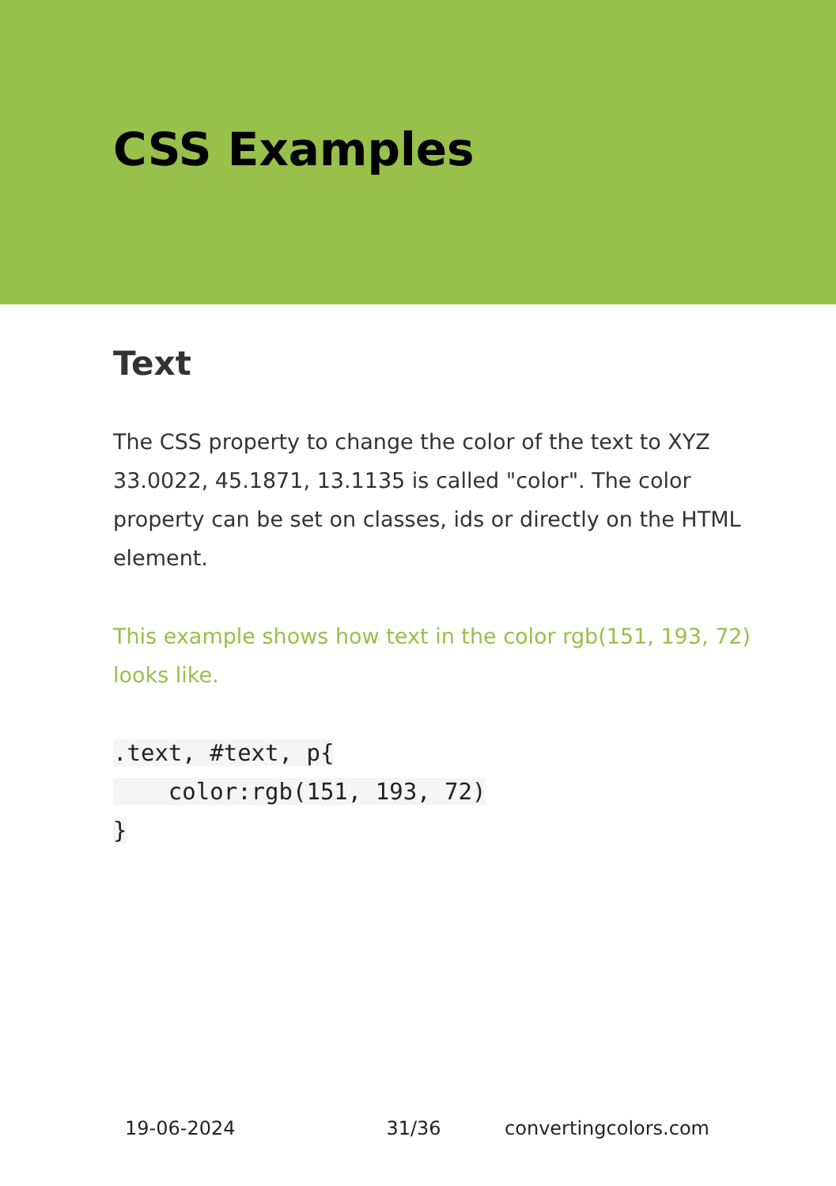CSS Examples
Text
The CSS property to change the color of the text to XYZ 33.0022, 45.1871, 13.1135 is called "color". The color property can be set on classes, ids or directly on the HTML element.
This example shows how text in the color rgb(151, 193, 72) looks like.
.text, #text, p{
    color:rgb(151, 193, 72)
}
19-06-2024 31/36 convertingcolors.com